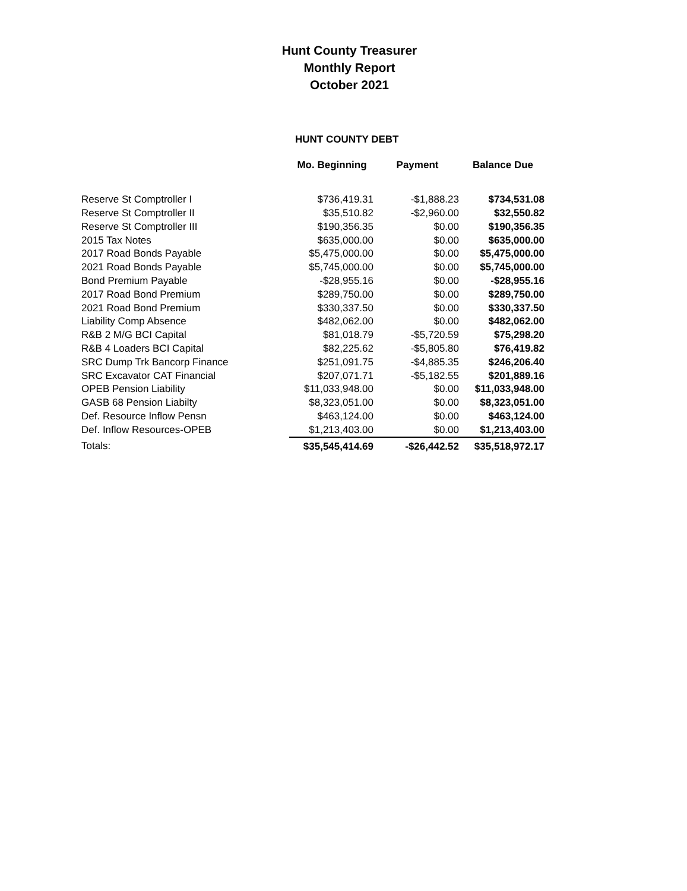Hunt County Treasurer
Monthly Report
October 2021
HUNT COUNTY DEBT
| | Mo. Beginning | Payment | Balance Due |
| --- | --- | --- | --- |
| Reserve St Comptroller I | $736,419.31 | -$1,888.23 | $734,531.08 |
| Reserve St Comptroller II | $35,510.82 | -$2,960.00 | $32,550.82 |
| Reserve St Comptroller III | $190,356.35 | $0.00 | $190,356.35 |
| 2015 Tax Notes | $635,000.00 | $0.00 | $635,000.00 |
| 2017 Road Bonds Payable | $5,475,000.00 | $0.00 | $5,475,000.00 |
| 2021 Road Bonds Payable | $5,745,000.00 | $0.00 | $5,745,000.00 |
| Bond Premium Payable | -$28,955.16 | $0.00 | -$28,955.16 |
| 2017 Road Bond Premium | $289,750.00 | $0.00 | $289,750.00 |
| 2021 Road Bond Premium | $330,337.50 | $0.00 | $330,337.50 |
| Liability Comp Absence | $482,062.00 | $0.00 | $482,062.00 |
| R&B 2 M/G BCI Capital | $81,018.79 | -$5,720.59 | $75,298.20 |
| R&B 4 Loaders BCI Capital | $82,225.62 | -$5,805.80 | $76,419.82 |
| SRC Dump Trk Bancorp Finance | $251,091.75 | -$4,885.35 | $246,206.40 |
| SRC Excavator CAT Financial | $207,071.71 | -$5,182.55 | $201,889.16 |
| OPEB Pension Liability | $11,033,948.00 | $0.00 | $11,033,948.00 |
| GASB 68 Pension Liabilty | $8,323,051.00 | $0.00 | $8,323,051.00 |
| Def. Resource Inflow Pensn | $463,124.00 | $0.00 | $463,124.00 |
| Def. Inflow Resources-OPEB | $1,213,403.00 | $0.00 | $1,213,403.00 |
| Totals: | $35,545,414.69 | -$26,442.52 | $35,518,972.17 |